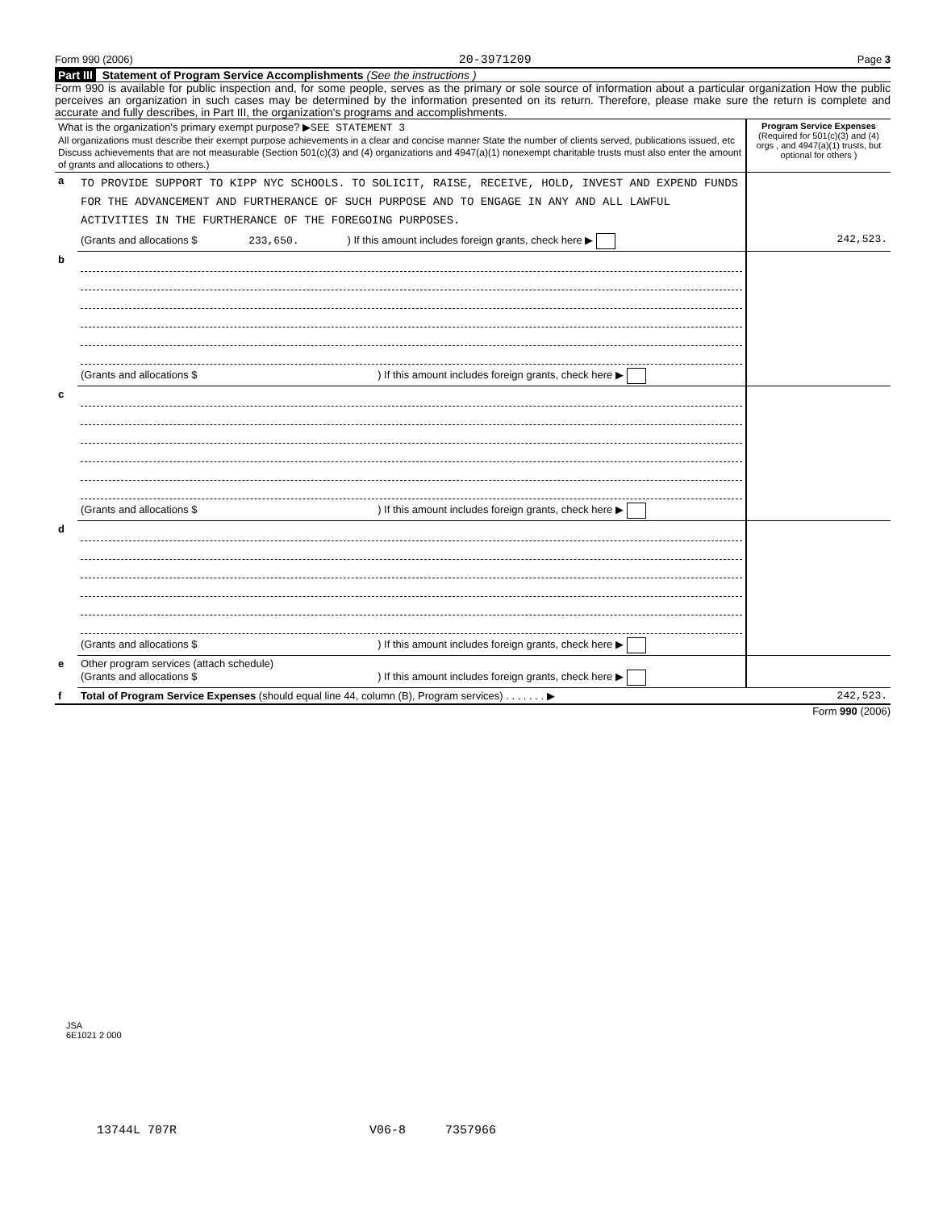Form 990 (2006) 20-3971209 Page 3
Part III Statement of Program Service Accomplishments (See the instructions )
Form 990 is available for public inspection and, for some people, serves as the primary or sole source of information about a particular organization How the public perceives an organization in such cases may be determined by the information presented on its return. Therefore, please make sure the return is complete and accurate and fully describes, in Part III, the organization's programs and accomplishments.
| What is the organization's primary exempt purpose? ▶ SEE STATEMENT 3 All organizations must describe their exempt purpose achievements in a clear and concise manner State the number of clients served, publications issued, etc Discuss achievements that are not measurable (Section 501(c)(3) and (4) organizations and 4947(a)(1) nonexempt charitable trusts must also enter the amount of grants and allocations to others.) | | Program Service Expenses (Required for 501(c)(3) and (4) orgs , and 4947(a)(1) trusts, but optional for others ) |
| a | TO PROVIDE SUPPORT TO KIPP NYC SCHOOLS. TO SOLICIT, RAISE, RECEIVE, HOLD, INVEST AND EXPEND FUNDS FOR THE ADVANCEMENT AND FURTHERANCE OF SUCH PURPOSE AND TO ENGAGE IN ANY AND ALL LAWFUL ACTIVITIES IN THE FURTHERANCE OF THE FOREGOING PURPOSES. | |
| | (Grants and allocations $ 233,650. ) If this amount includes foreign grants, check here ▶ | 242,523. |
| b | | |
| | (Grants and allocations $ ) If this amount includes foreign grants, check here ▶ | |
| c | | |
| | (Grants and allocations $ ) If this amount includes foreign grants, check here ▶ | |
| d | | |
| | (Grants and allocations $ ) If this amount includes foreign grants, check here ▶ | |
| e | Other program services (attach schedule) (Grants and allocations $ ) If this amount includes foreign grants, check here ▶ | |
| f | Total of Program Service Expenses (should equal line 44, column (B), Program services) . . . . . . . ▶ | 242,523. |
Form 990 (2006)
JSA
6E1021 2 000
13744L 707R V06-8 7357966